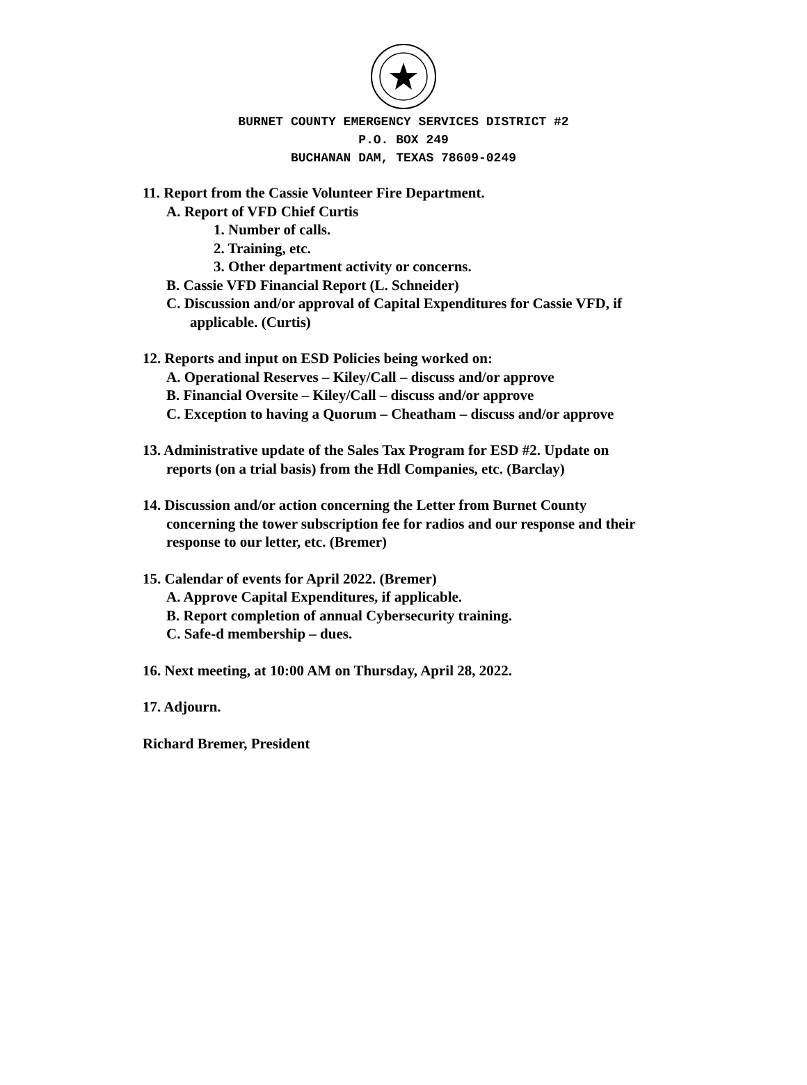BURNET COUNTY EMERGENCY SERVICES DISTRICT #2
P.O. BOX 249
BUCHANAN DAM, TEXAS 78609-0249
11. Report from the Cassie Volunteer Fire Department.
A. Report of VFD Chief Curtis
1. Number of calls.
2. Training, etc.
3. Other department activity or concerns.
B. Cassie VFD Financial Report (L. Schneider)
C. Discussion and/or approval of Capital Expenditures for Cassie VFD, if applicable. (Curtis)
12. Reports and input on ESD Policies being worked on:
A. Operational Reserves – Kiley/Call – discuss and/or approve
B. Financial Oversite – Kiley/Call – discuss and/or approve
C. Exception to having a Quorum – Cheatham – discuss and/or approve
13. Administrative update of the Sales Tax Program for ESD #2. Update on
reports (on a trial basis) from the Hdl Companies, etc. (Barclay)
14. Discussion and/or action concerning the Letter from Burnet County
concerning the tower subscription fee for radios and our response and their
response to our letter, etc. (Bremer)
15. Calendar of events for April 2022. (Bremer)
A. Approve Capital Expenditures, if applicable.
B. Report completion of annual Cybersecurity training.
C. Safe-d membership – dues.
16. Next meeting, at 10:00 AM on Thursday, April 28, 2022.
17. Adjourn.
Richard Bremer, President